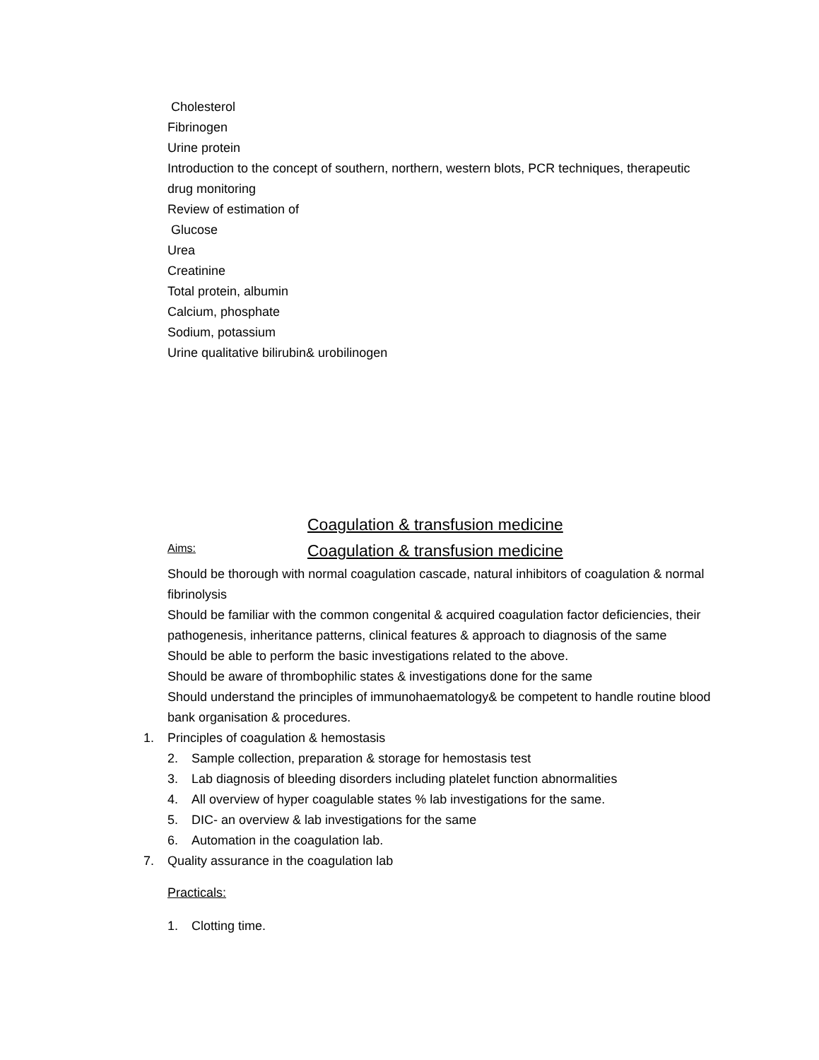Cholesterol
Fibrinogen
Urine protein
Introduction to the concept of southern, northern, western blots, PCR techniques, therapeutic drug monitoring
Review of estimation of
Glucose
Urea
Creatinine
Total protein, albumin
Calcium, phosphate
Sodium, potassium
Urine qualitative bilirubin& urobilinogen
Coagulation & transfusion medicine
Aims:
Coagulation & transfusion medicine
Should be thorough with normal coagulation cascade, natural inhibitors of coagulation & normal fibrinolysis
Should be familiar with the common congenital & acquired coagulation factor deficiencies, their pathogenesis, inheritance patterns, clinical features & approach to diagnosis of the same
Should be able to perform the basic investigations related to the above.
Should be aware of thrombophilic states & investigations done for the same
Should understand the principles of immunohaematology& be competent to handle routine blood bank organisation & procedures.
1. Principles of coagulation & hemostasis
2. Sample collection, preparation & storage for hemostasis test
3. Lab diagnosis of bleeding disorders including platelet function abnormalities
4. All overview of hyper coagulable states % lab investigations for the same.
5. DIC- an overview & lab investigations for the same
6. Automation in the coagulation lab.
7. Quality assurance in the coagulation lab
Practicals:
1. Clotting time.